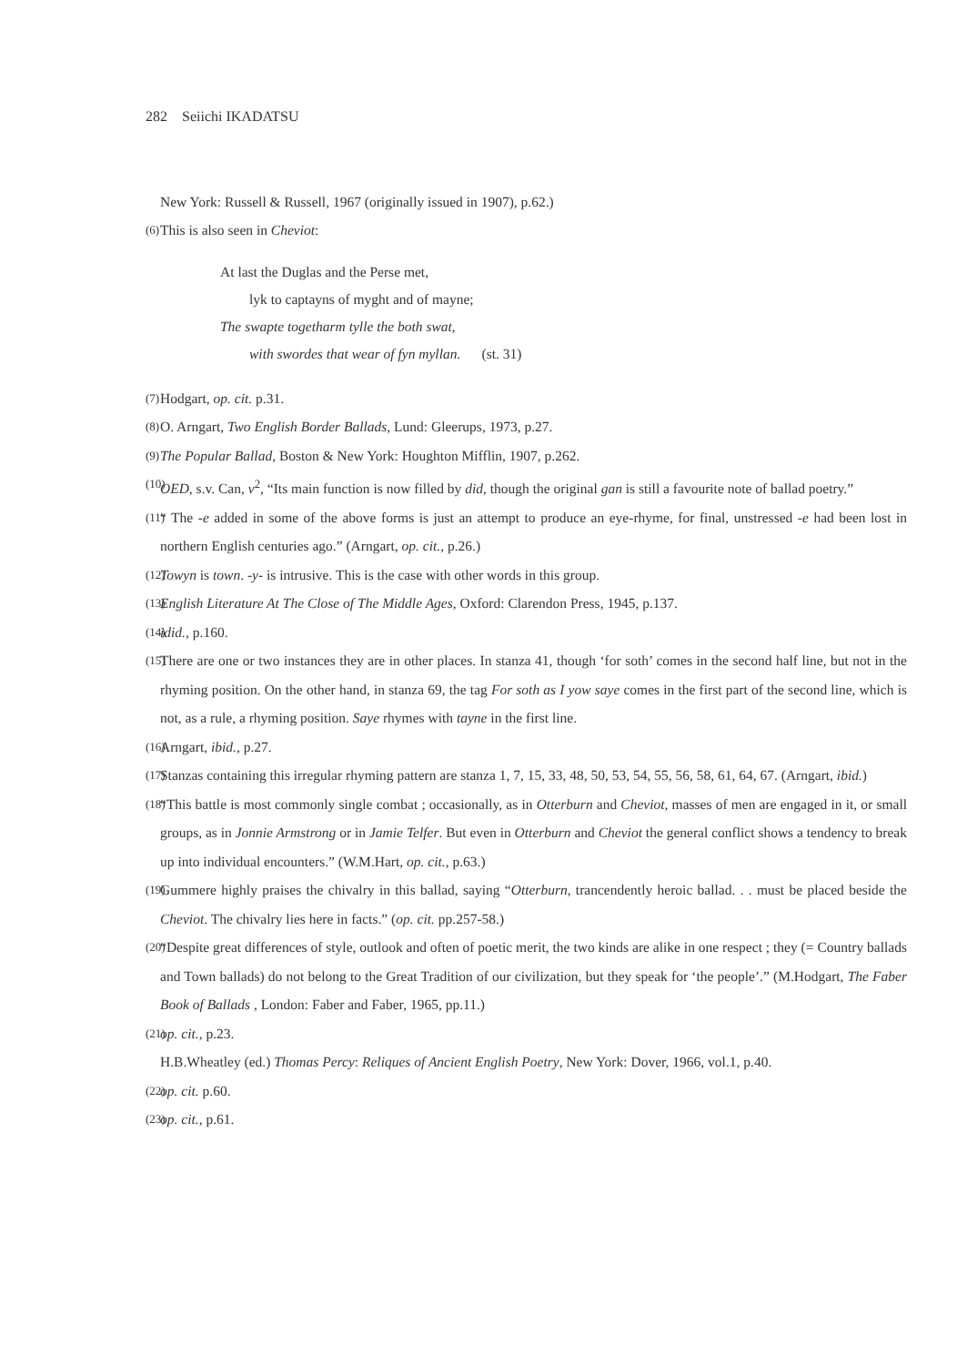282 Seiichi IKADATSU
New York: Russell & Russell, 1967 (originally issued in 1907), p.62.)
(6) This is also seen in Cheviot:
At last the Duglas and the Perse met,
lyk to captayns of myght and of mayne;
The swapte togetharm tylle the both swat,
with swordes that wear of fyn myllan. (st. 31)
(7) Hodgart, op. cit. p.31.
(8) O. Arngart, Two English Border Ballads, Lund: Gleerups, 1973, p.27.
(9) The Popular Ballad, Boston & New York: Houghton Mifflin, 1907, p.262.
(10) OED, s.v. Can, v<sup>2</sup>, “Its main function is now filled by did, though the original gan is still a favourite note of ballad poetry.”
(11) “ The -e added in some of the above forms is just an attempt to produce an eye-rhyme, for final, unstressed -e had been lost in northern English centuries ago.” (Arngart, op. cit., p.26.)
(12) Towyn is town. -y- is intrusive. This is the case with other words in this group.
(13) English Literature At The Close of The Middle Ages, Oxford: Clarendon Press, 1945, p.137.
(14) idid., p.160.
(15) There are one or two instances they are in other places. In stanza 41, though ‘for soth’ comes in the second half line, but not in the rhyming position. On the other hand, in stanza 69, the tag For soth as I yow saye comes in the first part of the second line, which is not, as a rule, a rhyming position. Saye rhymes with tayne in the first line.
(16) Arngart, ibid., p.27.
(17) Stanzas containing this irregular rhyming pattern are stanza 1, 7, 15, 33, 48, 50, 53, 54, 55, 56, 58, 61, 64, 67. (Arngart, ibid.)
(18) “This battle is most commonly single combat ; occasionally, as in Otterburn and Cheviot, masses of men are engaged in it, or small groups, as in Jonnie Armstrong or in Jamie Telfer. But even in Otterburn and Cheviot the general conflict shows a tendency to break up into individual encounters.” (W.M.Hart, op. cit., p.63.)
(19) Gummere highly praises the chivalry in this ballad, saying “Otterburn, trancendently heroic ballad. . . must be placed beside the Cheviot. The chivalry lies here in facts.” (op. cit. pp.257-58.)
(20) “Despite great differences of style, outlook and often of poetic merit, the two kinds are alike in one respect ; they (= Country ballads and Town ballads) do not belong to the Great Tradition of our civilization, but they speak for ‘the people’.” (M.Hodgart, The Faber Book of Ballads , London: Faber and Faber, 1965, pp.11.)
(21) op. cit., p.23.
H.B.Wheatley (ed.) Thomas Percy: Reliques of Ancient English Poetry, New York: Dover, 1966, vol.1, p.40.
(22) op. cit. p.60.
(23) op. cit., p.61.